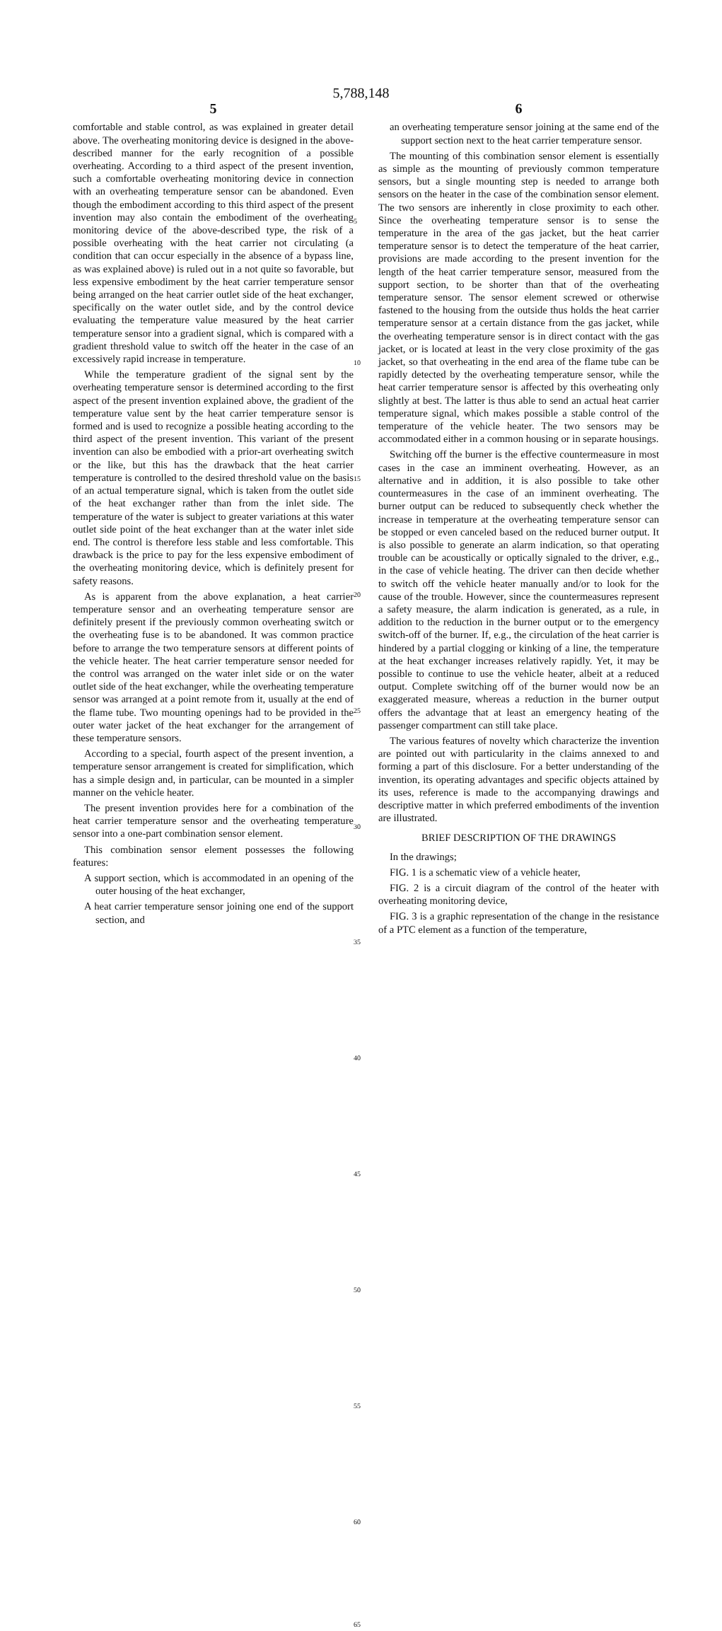5,788,148
5
comfortable and stable control, as was explained in greater detail above. The overheating monitoring device is designed in the above-described manner for the early recognition of a possible overheating. According to a third aspect of the present invention, such a comfortable overheating monitoring device in connection with an overheating temperature sensor can be abandoned. Even though the embodiment according to this third aspect of the present invention may also contain the embodiment of the overheating monitoring device of the above-described type, the risk of a possible overheating with the heat carrier not circulating (a condition that can occur especially in the absence of a bypass line, as was explained above) is ruled out in a not quite so favorable, but less expensive embodiment by the heat carrier temperature sensor being arranged on the heat carrier outlet side of the heat exchanger, specifically on the water outlet side, and by the control device evaluating the temperature value measured by the heat carrier temperature sensor into a gradient signal, which is compared with a gradient threshold value to switch off the heater in the case of an excessively rapid increase in temperature.
While the temperature gradient of the signal sent by the overheating temperature sensor is determined according to the first aspect of the present invention explained above, the gradient of the temperature value sent by the heat carrier temperature sensor is formed and is used to recognize a possible heating according to the third aspect of the present invention. This variant of the present invention can also be embodied with a prior-art overheating switch or the like, but this has the drawback that the heat carrier temperature is controlled to the desired threshold value on the basis of an actual temperature signal, which is taken from the outlet side of the heat exchanger rather than from the inlet side. The temperature of the water is subject to greater variations at this water outlet side point of the heat exchanger than at the water inlet side end. The control is therefore less stable and less comfortable. This drawback is the price to pay for the less expensive embodiment of the overheating monitoring device, which is definitely present for safety reasons.
As is apparent from the above explanation, a heat carrier temperature sensor and an overheating temperature sensor are definitely present if the previously common overheating switch or the overheating fuse is to be abandoned. It was common practice before to arrange the two temperature sensors at different points of the vehicle heater. The heat carrier temperature sensor needed for the control was arranged on the water inlet side or on the water outlet side of the heat exchanger, while the overheating temperature sensor was arranged at a point remote from it, usually at the end of the flame tube. Two mounting openings had to be provided in the outer water jacket of the heat exchanger for the arrangement of these temperature sensors.
According to a special, fourth aspect of the present invention, a temperature sensor arrangement is created for simplification, which has a simple design and, in particular, can be mounted in a simpler manner on the vehicle heater.
The present invention provides here for a combination of the heat carrier temperature sensor and the overheating temperature sensor into a one-part combination sensor element.
This combination sensor element possesses the following features:
A support section, which is accommodated in an opening of the outer housing of the heat exchanger,
A heat carrier temperature sensor joining one end of the support section, and
5
10
15
20
25
30
35
40
45
50
55
60
65
6
an overheating temperature sensor joining at the same end of the support section next to the heat carrier temperature sensor.
The mounting of this combination sensor element is essentially as simple as the mounting of previously common temperature sensors, but a single mounting step is needed to arrange both sensors on the heater in the case of the combination sensor element. The two sensors are inherently in close proximity to each other. Since the overheating temperature sensor is to sense the temperature in the area of the gas jacket, but the heat carrier temperature sensor is to detect the temperature of the heat carrier, provisions are made according to the present invention for the length of the heat carrier temperature sensor, measured from the support section, to be shorter than that of the overheating temperature sensor. The sensor element screwed or otherwise fastened to the housing from the outside thus holds the heat carrier temperature sensor at a certain distance from the gas jacket, while the overheating temperature sensor is in direct contact with the gas jacket, or is located at least in the very close proximity of the gas jacket, so that overheating in the end area of the flame tube can be rapidly detected by the overheating temperature sensor, while the heat carrier temperature sensor is affected by this overheating only slightly at best. The latter is thus able to send an actual heat carrier temperature signal, which makes possible a stable control of the temperature of the vehicle heater. The two sensors may be accommodated either in a common housing or in separate housings.
Switching off the burner is the effective countermeasure in most cases in the case an imminent overheating. However, as an alternative and in addition, it is also possible to take other countermeasures in the case of an imminent overheating. The burner output can be reduced to subsequently check whether the increase in temperature at the overheating temperature sensor can be stopped or even canceled based on the reduced burner output. It is also possible to generate an alarm indication, so that operating trouble can be acoustically or optically signaled to the driver, e.g., in the case of vehicle heating. The driver can then decide whether to switch off the vehicle heater manually and/or to look for the cause of the trouble. However, since the countermeasures represent a safety measure, the alarm indication is generated, as a rule, in addition to the reduction in the burner output or to the emergency switch-off of the burner. If, e.g., the circulation of the heat carrier is hindered by a partial clogging or kinking of a line, the temperature at the heat exchanger increases relatively rapidly. Yet, it may be possible to continue to use the vehicle heater, albeit at a reduced output. Complete switching off of the burner would now be an exaggerated measure, whereas a reduction in the burner output offers the advantage that at least an emergency heating of the passenger compartment can still take place.
The various features of novelty which characterize the invention are pointed out with particularity in the claims annexed to and forming a part of this disclosure. For a better understanding of the invention, its operating advantages and specific objects attained by its uses, reference is made to the accompanying drawings and descriptive matter in which preferred embodiments of the invention are illustrated.
BRIEF DESCRIPTION OF THE DRAWINGS
In the drawings;
FIG. 1 is a schematic view of a vehicle heater,
FIG. 2 is a circuit diagram of the control of the heater with overheating monitoring device,
FIG. 3 is a graphic representation of the change in the resistance of a PTC element as a function of the temperature,